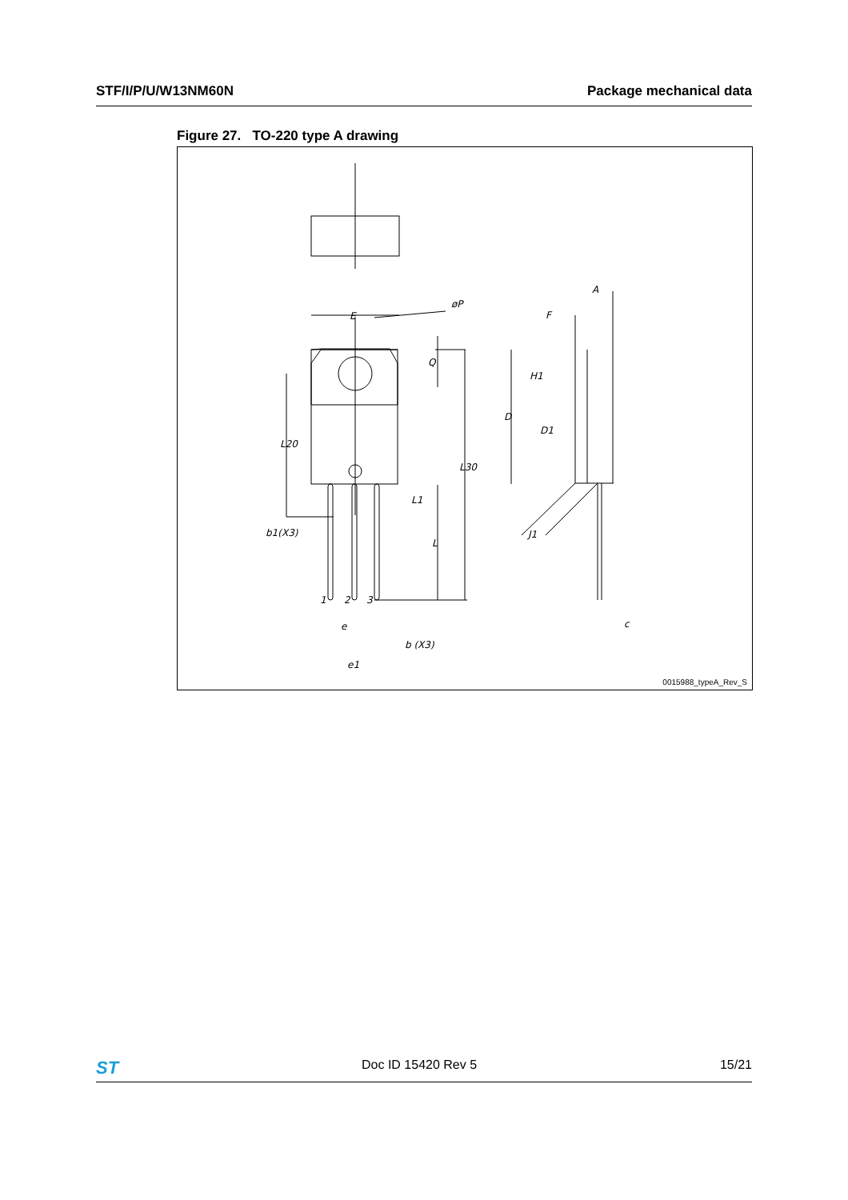STF/I/P/U/W13NM60N Package mechanical data
Figure 27. TO-220 type A drawing
E
øP
Q
L20
L30
L1
L
b1(X3)
1
2
3
e
b (X3)
e1
A
F
H1
D
D1
J1
c
0015988_typeA_Rev_S
ST Doc ID 15420 Rev 5 15/21